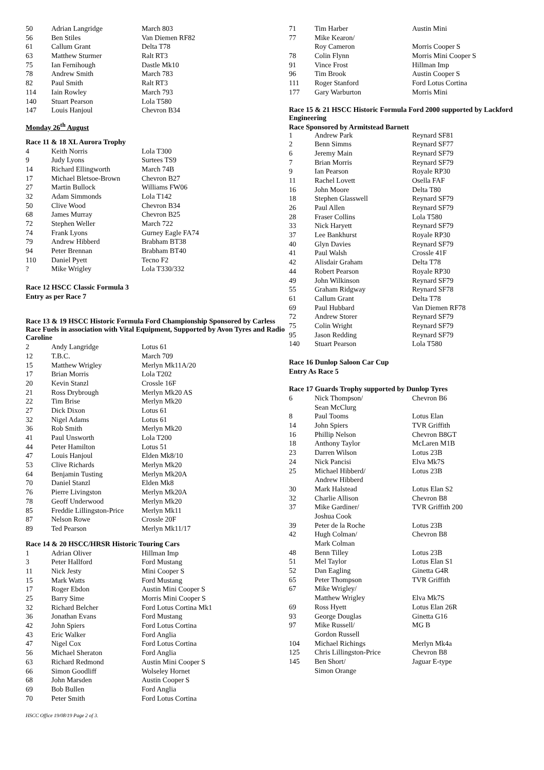| 50 | Adrian Langridge | March 803 |
| 56 | Ben Stiles | Van Diemen RF82 |
| 61 | Callum Grant | Delta T78 |
| 63 | Matthew Sturmer | Ralt RT3 |
| 75 | Ian Fernihough | Dastle Mk10 |
| 78 | Andrew Smith | March 783 |
| 82 | Paul Smith | Ralt RT3 |
| 114 | Iain Rowley | March 793 |
| 140 | Stuart Pearson | Lola T580 |
| 147 | Louis Hanjoul | Chevron B34 |
Monday 26<sup>th</sup> August
Race 11 & 18 XL Aurora Trophy
| 4 | Keith Norris | Lola T300 |
| 9 | Judy Lyons | Surtees TS9 |
| 14 | Richard Ellingworth | March 74B |
| 17 | Michael Bletsoe-Brown | Chevron B27 |
| 27 | Martin Bullock | Williams FW06 |
| 32 | Adam Simmonds | Lola T142 |
| 50 | Clive Wood | Chevron B34 |
| 68 | James Murray | Chevron B25 |
| 72 | Stephen Weller | March 722 |
| 74 | Frank Lyons | Gurney Eagle FA74 |
| 79 | Andrew Hibberd | Brabham BT38 |
| 94 | Peter Brennan | Brabham BT40 |
| 110 | Daniel Pyett | Tecno F2 |
| ? | Mike Wrigley | Lola T330/332 |
Race 12 HSCC Classic Formula 3
Entry as per Race 7
Race 13 & 19 HSCC Historic Formula Ford Championship Sponsored by Carless Race Fuels in association with Vital Equipment, Supported by Avon Tyres and Radio Caroline
| 2 | Andy Langridge | Lotus 61 |
| 12 | T.B.C. | March 709 |
| 15 | Matthew Wrigley | Merlyn Mk11A/20 |
| 17 | Brian Morris | Lola T202 |
| 20 | Kevin Stanzl | Crossle 16F |
| 21 | Ross Drybrough | Merlyn Mk20 AS |
| 22 | Tim Brise | Merlyn Mk20 |
| 27 | Dick Dixon | Lotus 61 |
| 32 | Nigel Adams | Lotus 61 |
| 36 | Rob Smith | Merlyn Mk20 |
| 41 | Paul Unsworth | Lola T200 |
| 44 | Peter Hamilton | Lotus 51 |
| 47 | Louis Hanjoul | Elden Mk8/10 |
| 53 | Clive Richards | Merlyn Mk20 |
| 64 | Benjamin Tusting | Merlyn Mk20A |
| 70 | Daniel Stanzl | Elden Mk8 |
| 76 | Pierre Livingston | Merlyn Mk20A |
| 78 | Geoff Underwood | Merlyn Mk20 |
| 85 | Freddie Lillingston-Price | Merlyn Mk11 |
| 87 | Nelson Rowe | Crossle 20F |
| 89 | Ted Pearson | Merlyn Mk11/17 |
Race 14 & 20 HSCC/HRSR Historic Touring Cars
| 1 | Adrian Oliver | Hillman Imp |
| 3 | Peter Hallford | Ford Mustang |
| 11 | Nick Jesty | Mini Cooper S |
| 15 | Mark Watts | Ford Mustang |
| 17 | Roger Ebdon | Austin Mini Cooper S |
| 25 | Barry Sime | Morris Mini Cooper S |
| 32 | Richard Belcher | Ford Lotus Cortina Mk1 |
| 36 | Jonathan Evans | Ford Mustang |
| 42 | John Spiers | Ford Lotus Cortina |
| 43 | Eric Walker | Ford Anglia |
| 47 | Nigel Cox | Ford Lotus Cortina |
| 56 | Michael Sheraton | Ford Anglia |
| 63 | Richard Redmond | Austin Mini Cooper S |
| 66 | Simon Goodliff | Wolseley Hornet |
| 68 | John Marsden | Austin Cooper S |
| 69 | Bob Bullen | Ford Anglia |
| 70 | Peter Smith | Ford Lotus Cortina |
HSCC Office 19/08/19 Page 2 of 3.
| 71 | Tim Harber | Austin Mini |
| 77 | Mike Kearon/ | |
| | Roy Cameron | Morris Cooper S |
| 78 | Colin Flynn | Morris Mini Cooper S |
| 91 | Vince Frost | Hillman Imp |
| 96 | Tim Brook | Austin Cooper S |
| 111 | Roger Stanford | Ford Lotus Cortina |
| 177 | Gary Warburton | Morris Mini |
Race 15 & 21 HSCC Historic Formula Ford 2000 supported by Lackford Engineering
Race Sponsored by Armitstead Barnett
| 1 | Andrew Park | Reynard SF81 |
| 2 | Benn Simms | Reynard SF77 |
| 6 | Jeremy Main | Reynard SF79 |
| 7 | Brian Morris | Reynard SF79 |
| 9 | Ian Pearson | Royale RP30 |
| 11 | Rachel Lovett | Osella FAF |
| 16 | John Moore | Delta T80 |
| 18 | Stephen Glasswell | Reynard SF79 |
| 26 | Paul Allen | Reynard SF79 |
| 28 | Fraser Collins | Lola T580 |
| 33 | Nick Haryett | Reynard SF79 |
| 37 | Lee Bankhurst | Royale RP30 |
| 40 | Glyn Davies | Reynard SF79 |
| 41 | Paul Walsh | Crossle 41F |
| 42 | Alisdair Graham | Delta T78 |
| 44 | Robert Pearson | Royale RP30 |
| 49 | John Wilkinson | Reynard SF79 |
| 55 | Graham Ridgway | Reynard SF78 |
| 61 | Callum Grant | Delta T78 |
| 69 | Paul Hubbard | Van Diemen RF78 |
| 72 | Andrew Storer | Reynard SF79 |
| 75 | Colin Wright | Reynard SF79 |
| 95 | Jason Redding | Reynard SF79 |
| 140 | Stuart Pearson | Lola T580 |
Race 16 Dunlop Saloon Car Cup
Entry As Race 5
Race 17 Guards Trophy supported by Dunlop Tyres
| 6 | Nick Thompson/ | Chevron B6 |
| | Sean McClurg | |
| 8 | Paul Tooms | Lotus Elan |
| 14 | John Spiers | TVR Griffith |
| 16 | Phillip Nelson | Chevron B8GT |
| 18 | Anthony Taylor | McLaren M1B |
| 23 | Darren Wilson | Lotus 23B |
| 24 | Nick Pancisi | Elva Mk7S |
| 25 | Michael Hibberd/ | Lotus 23B |
| | Andrew Hibberd | |
| 30 | Mark Halstead | Lotus Elan S2 |
| 32 | Charlie Allison | Chevron B8 |
| 37 | Mike Gardiner/ | TVR Griffith 200 |
| | Joshua Cook | |
| 39 | Peter de la Roche | Lotus 23B |
| 42 | Hugh Colman/ | Chevron B8 |
| | Mark Colman | |
| 48 | Benn Tilley | Lotus 23B |
| 51 | Mel Taylor | Lotus Elan S1 |
| 52 | Dan Eagling | Ginetta G4R |
| 65 | Peter Thompson | TVR Griffith |
| 67 | Mike Wrigley/ | |
| | Matthew Wrigley | Elva Mk7S |
| 69 | Ross Hyett | Lotus Elan 26R |
| 93 | George Douglas | Ginetta G16 |
| 97 | Mike Russell/ | MG B |
| | Gordon Russell | |
| 104 | Michael Richings | Merlyn Mk4a |
| 125 | Chris Lillingston-Price | Chevron B8 |
| 145 | Ben Short/ | Jaguar E-type |
| | Simon Orange | |